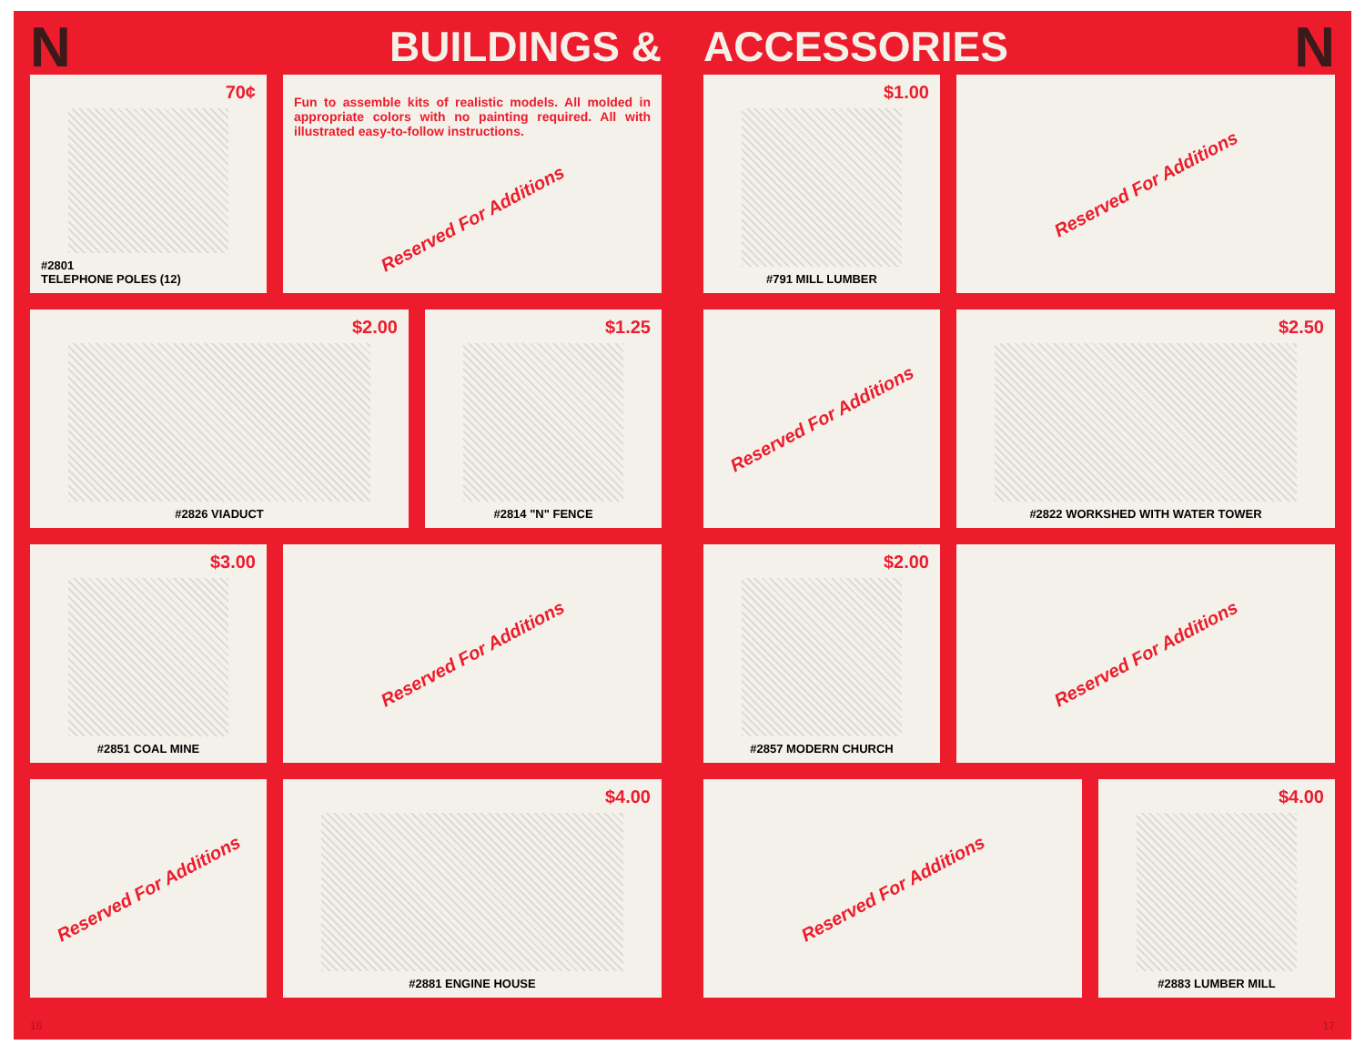N BUILDINGS &
70¢
#2801
TELEPHONE POLES (12)
Fun to assemble kits of realistic models. All molded in appropriate colors with no painting required. All with illustrated easy-to-follow instructions.
Reserved For Additions
$2.00
#2826 VIADUCT
$1.25
#2814 "N" FENCE
$3.00
#2851 COAL MINE
Reserved For Additions
Reserved For Additions
$4.00
#2881 ENGINE HOUSE
16
ACCESSORIES N
$1.00
#791 MILL LUMBER
Reserved For Additions
Reserved For Additions
$2.50
#2822 WORKSHED WITH WATER TOWER
$2.00
#2857 MODERN CHURCH
Reserved For Additions
Reserved For Additions
$4.00
#2883 LUMBER MILL
17